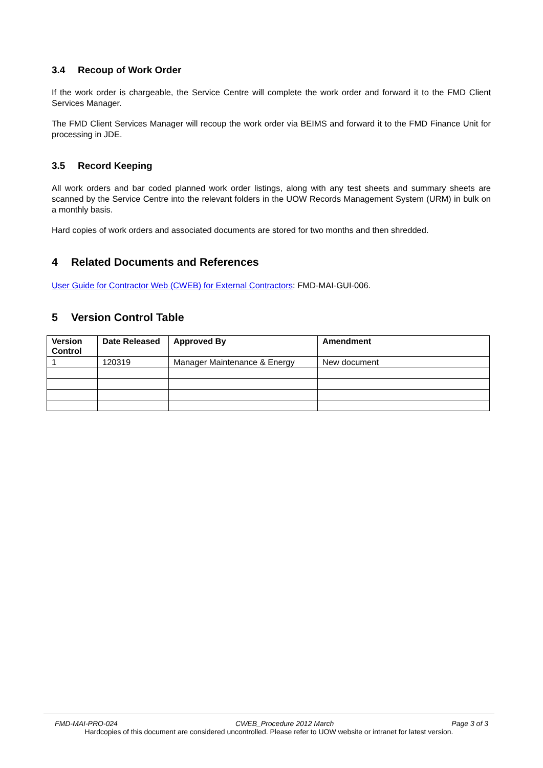3.4 Recoup of Work Order
If the work order is chargeable, the Service Centre will complete the work order and forward it to the FMD Client Services Manager.
The FMD Client Services Manager will recoup the work order via BEIMS and forward it to the FMD Finance Unit for processing in JDE.
3.5 Record Keeping
All work orders and bar coded planned work order listings, along with any test sheets and summary sheets are scanned by the Service Centre into the relevant folders in the UOW Records Management System (URM) in bulk on a monthly basis.
Hard copies of work orders and associated documents are stored for two months and then shredded.
4 Related Documents and References
User Guide for Contractor Web (CWEB) for External Contractors: FMD-MAI-GUI-006.
5 Version Control Table
| Version Control | Date Released | Approved By | Amendment |
| --- | --- | --- | --- |
| 1 | 120319 | Manager Maintenance & Energy | New document |
FMD-MAI-PRO-024 CWEB_Procedure 2012 March Page 3 of 3
Hardcopies of this document are considered uncontrolled. Please refer to UOW website or intranet for latest version.